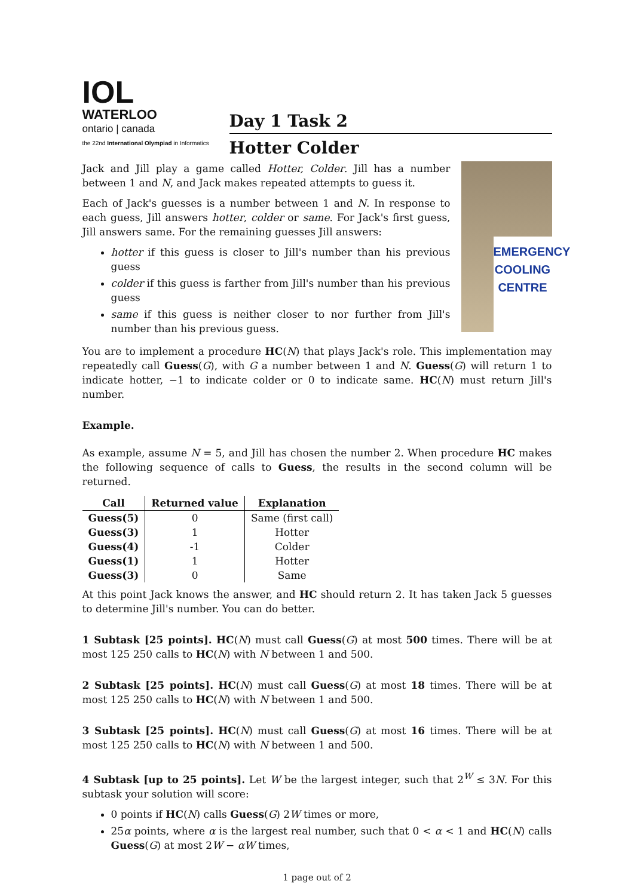IOL
WATERLOO
ontario | canada
the 22nd International Olympiad in Informatics
Day 1 Task 2
Hotter Colder
EMERGENCY
COOLING
CENTRE
Jack and Jill play a game called Hotter, Colder. Jill has a number between 1 and N, and Jack makes repeated attempts to guess it.
Each of Jack's guesses is a number between 1 and N. In response to each guess, Jill answers hotter, colder or same. For Jack's first guess, Jill answers same. For the remaining guesses Jill answers:
hotter if this guess is closer to Jill's number than his previous guess
colder if this guess is farther from Jill's number than his previous guess
same if this guess is neither closer to nor further from Jill's number than his previous guess.
You are to implement a procedure HC(N) that plays Jack's role. This implementation may repeatedly call Guess(G), with G a number between 1 and N. Guess(G) will return 1 to indicate hotter, −1 to indicate colder or 0 to indicate same. HC(N) must return Jill's number.
Example.
As example, assume N = 5, and Jill has chosen the number 2. When procedure HC makes the following sequence of calls to Guess, the results in the second column will be returned.
| Call | Returned value | Explanation |
| --- | --- | --- |
| Guess(5) | 0 | Same (first call) |
| Guess(3) | 1 | Hotter |
| Guess(4) | -1 | Colder |
| Guess(1) | 1 | Hotter |
| Guess(3) | 0 | Same |
At this point Jack knows the answer, and HC should return 2. It has taken Jack 5 guesses to determine Jill's number. You can do better.
1 Subtask [25 points]. HC(N) must call Guess(G) at most 500 times. There will be at most 125 250 calls to HC(N) with N between 1 and 500.
2 Subtask [25 points]. HC(N) must call Guess(G) at most 18 times. There will be at most 125 250 calls to HC(N) with N between 1 and 500.
3 Subtask [25 points]. HC(N) must call Guess(G) at most 16 times. There will be at most 125 250 calls to HC(N) with N between 1 and 500.
4 Subtask [up to 25 points]. Let W be the largest integer, such that 2<sup>W</sup> ≤ 3N. For this subtask your solution will score:
0 points if HC(N) calls Guess(G) 2W times or more,
25α points, where α is the largest real number, such that 0 < α < 1 and HC(N) calls Guess(G) at most 2W − αW times,
1 page out of 2